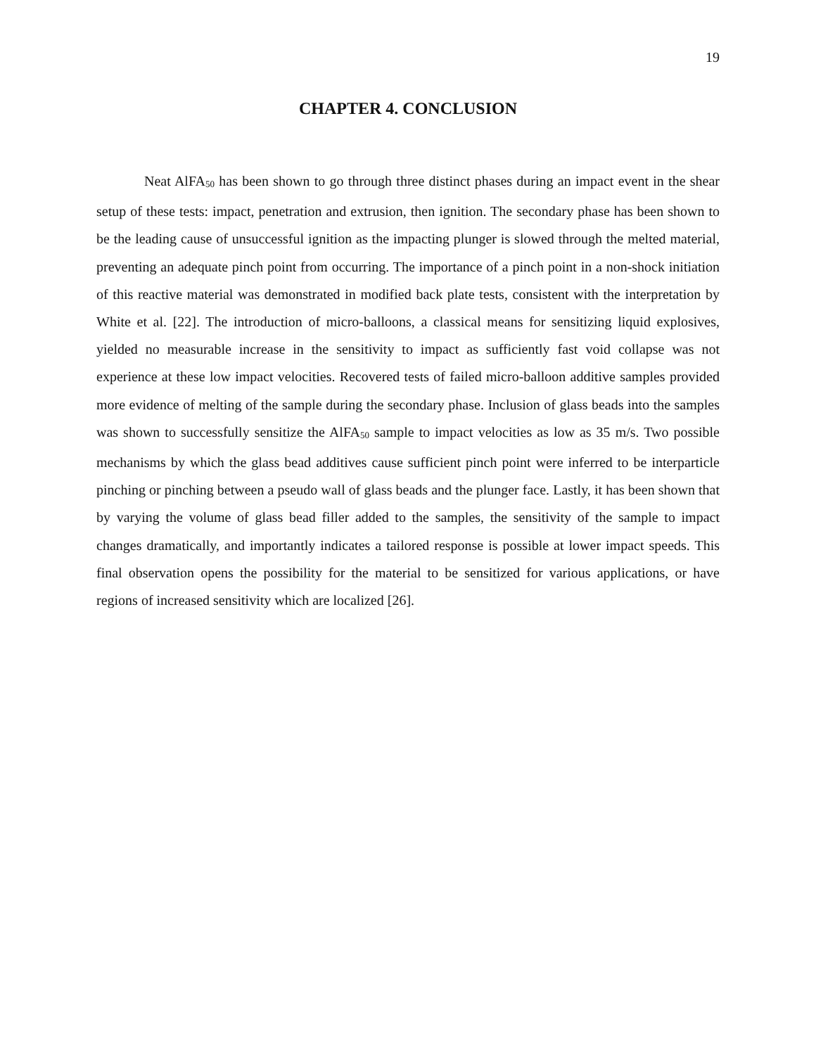19
CHAPTER 4. CONCLUSION
Neat AlFA<sub>50</sub> has been shown to go through three distinct phases during an impact event in the shear setup of these tests: impact, penetration and extrusion, then ignition. The secondary phase has been shown to be the leading cause of unsuccessful ignition as the impacting plunger is slowed through the melted material, preventing an adequate pinch point from occurring. The importance of a pinch point in a non-shock initiation of this reactive material was demonstrated in modified back plate tests, consistent with the interpretation by White et al. [22]. The introduction of micro-balloons, a classical means for sensitizing liquid explosives, yielded no measurable increase in the sensitivity to impact as sufficiently fast void collapse was not experience at these low impact velocities. Recovered tests of failed micro-balloon additive samples provided more evidence of melting of the sample during the secondary phase. Inclusion of glass beads into the samples was shown to successfully sensitize the AlFA<sub>50</sub> sample to impact velocities as low as 35 m/s. Two possible mechanisms by which the glass bead additives cause sufficient pinch point were inferred to be interparticle pinching or pinching between a pseudo wall of glass beads and the plunger face. Lastly, it has been shown that by varying the volume of glass bead filler added to the samples, the sensitivity of the sample to impact changes dramatically, and importantly indicates a tailored response is possible at lower impact speeds. This final observation opens the possibility for the material to be sensitized for various applications, or have regions of increased sensitivity which are localized [26].